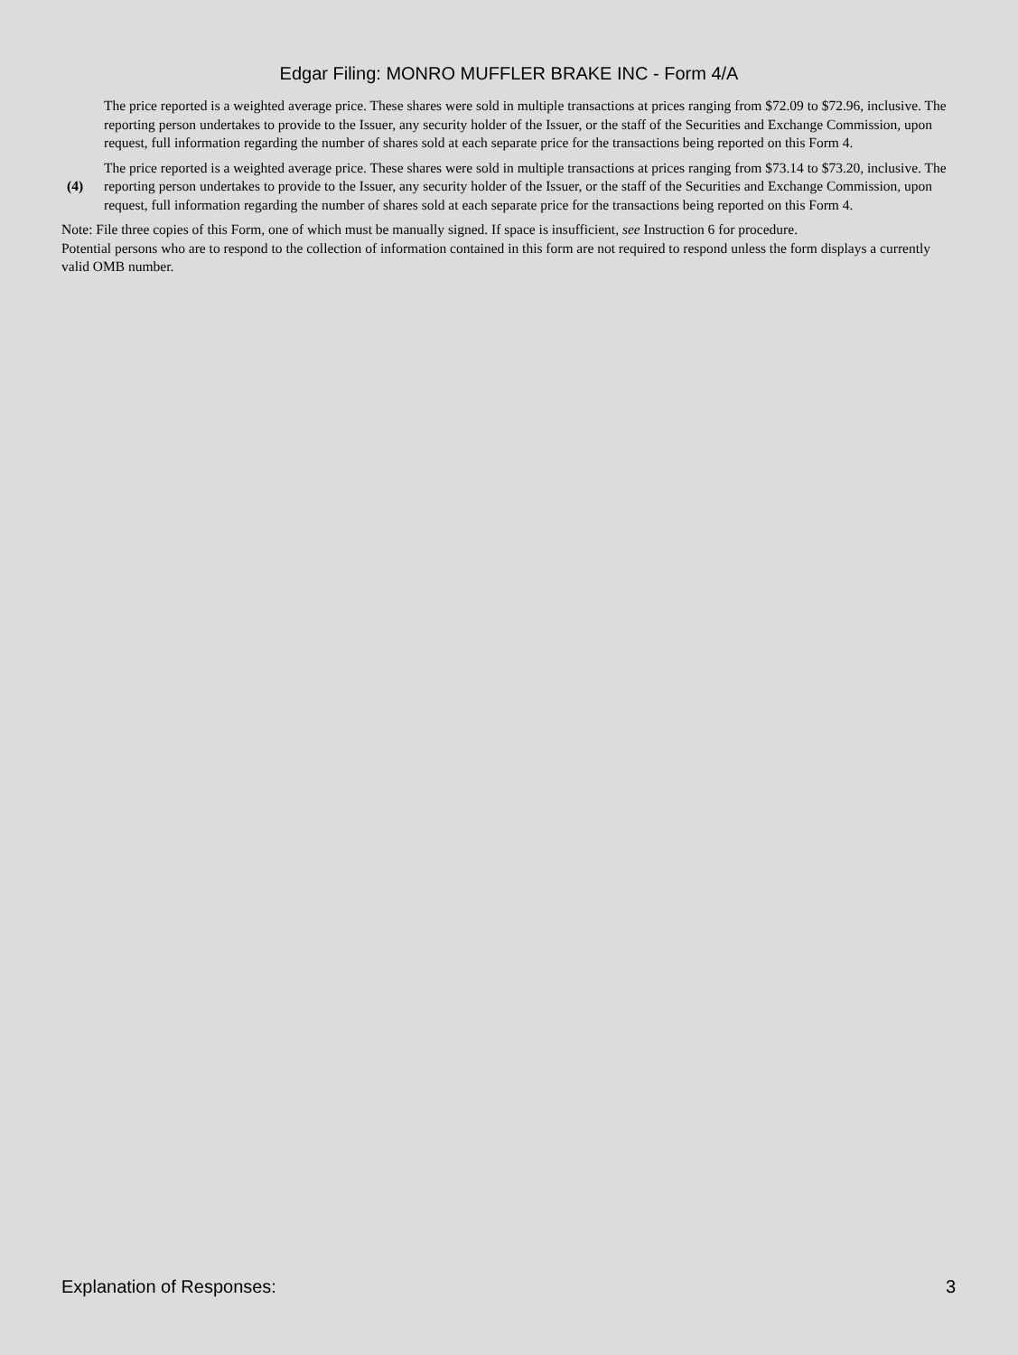Edgar Filing: MONRO MUFFLER BRAKE INC - Form 4/A
| | The price reported is a weighted average price. These shares were sold in multiple transactions at prices ranging from $72.09 to $72.96, inclusive. The reporting person undertakes to provide to the Issuer, any security holder of the Issuer, or the staff of the Securities and Exchange Commission, upon request, full information regarding the number of shares sold at each separate price for the transactions being reported on this Form 4. |
| (4) | The price reported is a weighted average price. These shares were sold in multiple transactions at prices ranging from $73.14 to $73.20, inclusive. The reporting person undertakes to provide to the Issuer, any security holder of the Issuer, or the staff of the Securities and Exchange Commission, upon request, full information regarding the number of shares sold at each separate price for the transactions being reported on this Form 4. |
Note: File three copies of this Form, one of which must be manually signed. If space is insufficient, see Instruction 6 for procedure.
Potential persons who are to respond to the collection of information contained in this form are not required to respond unless the form displays a currently valid OMB number.
Explanation of Responses: 3